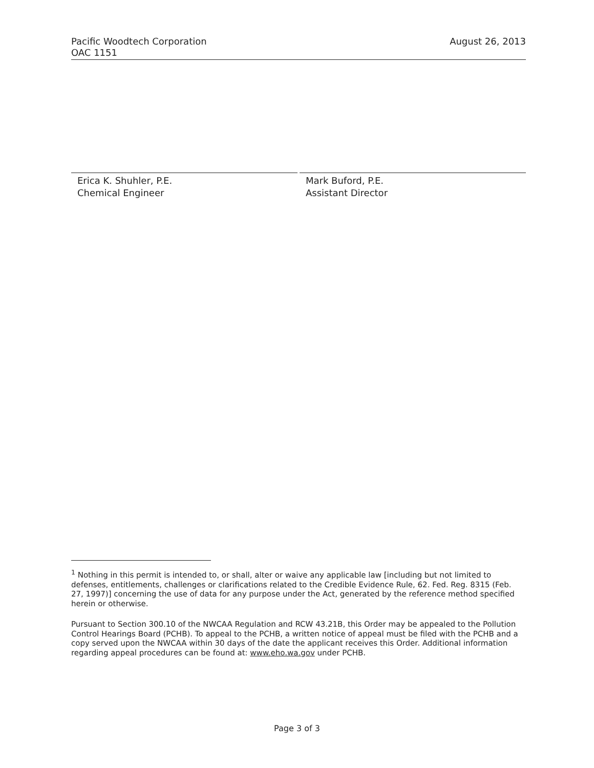Pacific Woodtech Corporation
OAC 1151
August 26, 2013
Erica K. Shuhler, P.E.
Chemical Engineer
Mark Buford, P.E.
Assistant Director
<sup>1</sup> Nothing in this permit is intended to, or shall, alter or waive any applicable law [including but not limited to defenses, entitlements, challenges or clarifications related to the Credible Evidence Rule, 62. Fed. Reg. 8315 (Feb. 27, 1997)] concerning the use of data for any purpose under the Act, generated by the reference method specified herein or otherwise.
Pursuant to Section 300.10 of the NWCAA Regulation and RCW 43.21B, this Order may be appealed to the Pollution Control Hearings Board (PCHB). To appeal to the PCHB, a written notice of appeal must be filed with the PCHB and a copy served upon the NWCAA within 30 days of the date the applicant receives this Order. Additional information regarding appeal procedures can be found at: www.eho.wa.gov under PCHB.
Page 3 of 3